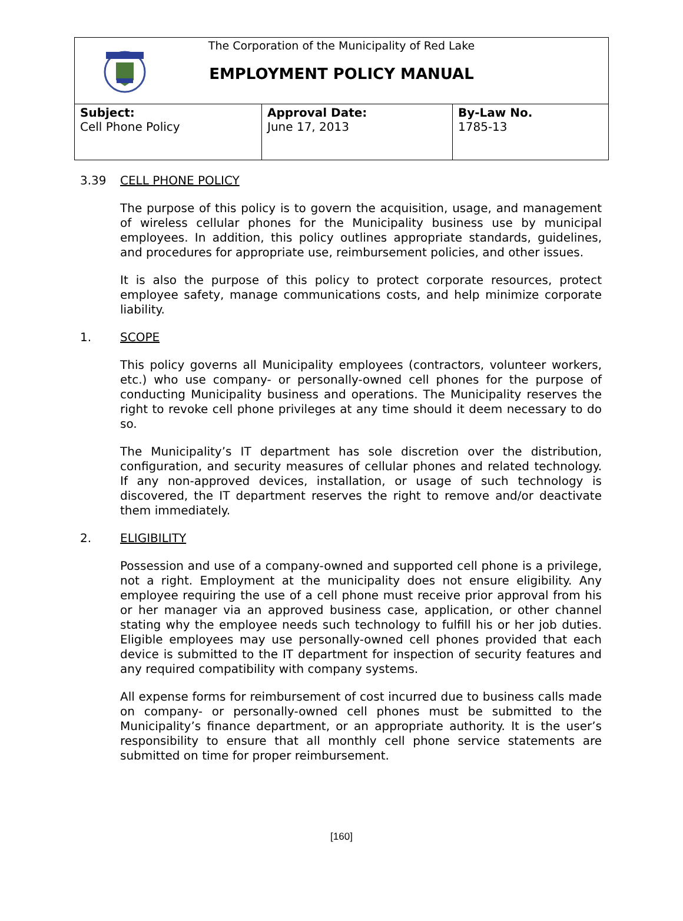| The Corporation of the Municipality of Red Lake EMPLOYMENT POLICY MANUAL | | |
| Subject: Cell Phone Policy | Approval Date: June 17, 2013 | By-Law No. 1785-13 |
3.39 CELL PHONE POLICY
The purpose of this policy is to govern the acquisition, usage, and management of wireless cellular phones for the Municipality business use by municipal employees. In addition, this policy outlines appropriate standards, guidelines, and procedures for appropriate use, reimbursement policies, and other issues.
It is also the purpose of this policy to protect corporate resources, protect employee safety, manage communications costs, and help minimize corporate liability.
1. SCOPE
This policy governs all Municipality employees (contractors, volunteer workers, etc.) who use company- or personally-owned cell phones for the purpose of conducting Municipality business and operations. The Municipality reserves the right to revoke cell phone privileges at any time should it deem necessary to do so.
The Municipality’s IT department has sole discretion over the distribution, configuration, and security measures of cellular phones and related technology. If any non-approved devices, installation, or usage of such technology is discovered, the IT department reserves the right to remove and/or deactivate them immediately.
2. ELIGIBILITY
Possession and use of a company-owned and supported cell phone is a privilege, not a right. Employment at the municipality does not ensure eligibility. Any employee requiring the use of a cell phone must receive prior approval from his or her manager via an approved business case, application, or other channel stating why the employee needs such technology to fulfill his or her job duties. Eligible employees may use personally-owned cell phones provided that each device is submitted to the IT department for inspection of security features and any required compatibility with company systems.
All expense forms for reimbursement of cost incurred due to business calls made on company- or personally-owned cell phones must be submitted to the Municipality’s finance department, or an appropriate authority. It is the user’s responsibility to ensure that all monthly cell phone service statements are submitted on time for proper reimbursement.
[160]